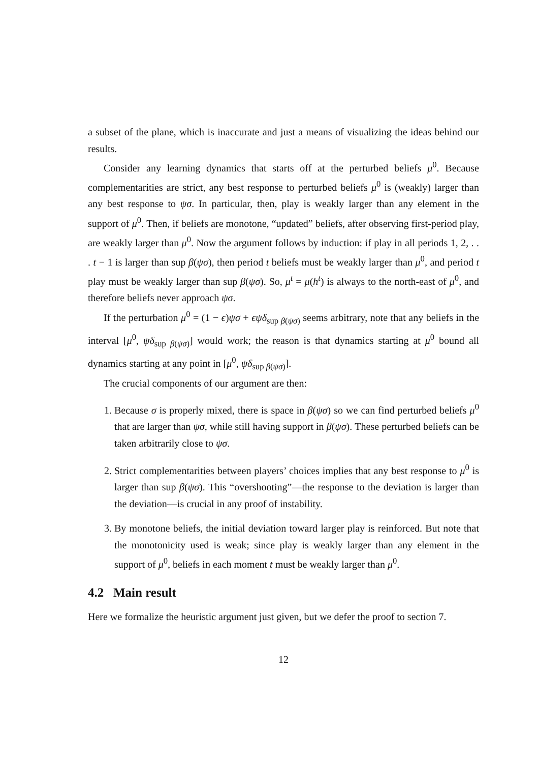a subset of the plane, which is inaccurate and just a means of visualizing the ideas behind our results.
Consider any learning dynamics that starts off at the perturbed beliefs μ<sup>0</sup>. Because complementarities are strict, any best response to perturbed beliefs μ<sup>0</sup> is (weakly) larger than any best response to ψσ. In particular, then, play is weakly larger than any element in the support of μ<sup>0</sup>. Then, if beliefs are monotone, “updated” beliefs, after observing first-period play, are weakly larger than μ<sup>0</sup>. Now the argument follows by induction: if play in all periods 1, 2, . . . t − 1 is larger than sup β(ψσ), then period t beliefs must be weakly larger than μ<sup>0</sup>, and period t play must be weakly larger than sup β(ψσ). So, μ<sup>t</sup> = μ(h<sup>t</sup>) is always to the north-east of μ<sup>0</sup>, and therefore beliefs never approach ψσ.
If the perturbation μ<sup>0</sup> = (1 − ϵ)ψσ + ϵψδ<sub>sup β(ψσ)</sub> seems arbitrary, note that any beliefs in the interval [μ<sup>0</sup>, ψδ<sub>sup β(ψσ)</sub>] would work; the reason is that dynamics starting at μ<sup>0</sup> bound all dynamics starting at any point in [μ<sup>0</sup>, ψδ<sub>sup β(ψσ)</sub>].
The crucial components of our argument are then:
1. Because σ is properly mixed, there is space in β(ψσ) so we can find perturbed beliefs μ<sup>0</sup> that are larger than ψσ, while still having support in β(ψσ). These perturbed beliefs can be taken arbitrarily close to ψσ.
2. Strict complementarities between players’ choices implies that any best response to μ<sup>0</sup> is larger than sup β(ψσ). This “overshooting”—the response to the deviation is larger than the deviation—is crucial in any proof of instability.
3. By monotone beliefs, the initial deviation toward larger play is reinforced. But note that the monotonicity used is weak; since play is weakly larger than any element in the support of μ<sup>0</sup>, beliefs in each moment t must be weakly larger than μ<sup>0</sup>.
4.2 Main result
Here we formalize the heuristic argument just given, but we defer the proof to section 7.
12